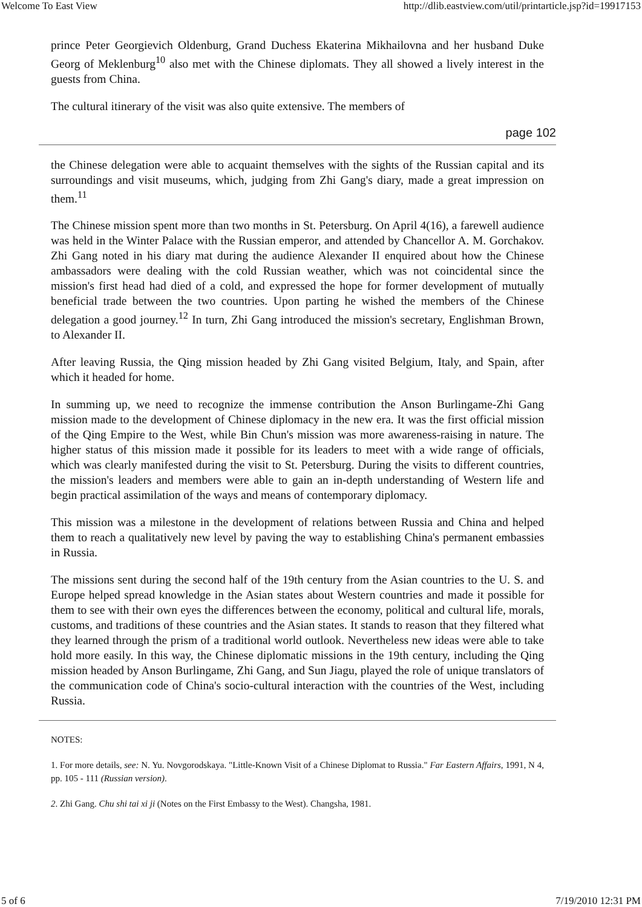Welcome To East View http://dlib.eastview.com/util/printarticle.jsp?id=19917153
prince Peter Georgievich Oldenburg, Grand Duchess Ekaterina Mikhailovna and her husband Duke Georg of Meklenburg<sup>10</sup> also met with the Chinese diplomats. They all showed a lively interest in the guests from China.
The cultural itinerary of the visit was also quite extensive. The members of
page 102
the Chinese delegation were able to acquaint themselves with the sights of the Russian capital and its surroundings and visit museums, which, judging from Zhi Gang's diary, made a great impression on them.<sup>11</sup>
The Chinese mission spent more than two months in St. Petersburg. On April 4(16), a farewell audience was held in the Winter Palace with the Russian emperor, and attended by Chancellor A. M. Gorchakov. Zhi Gang noted in his diary mat during the audience Alexander II enquired about how the Chinese ambassadors were dealing with the cold Russian weather, which was not coincidental since the mission's first head had died of a cold, and expressed the hope for former development of mutually beneficial trade between the two countries. Upon parting he wished the members of the Chinese delegation a good journey.<sup>12</sup> In turn, Zhi Gang introduced the mission's secretary, Englishman Brown, to Alexander II.
After leaving Russia, the Qing mission headed by Zhi Gang visited Belgium, Italy, and Spain, after which it headed for home.
In summing up, we need to recognize the immense contribution the Anson Burlingame-Zhi Gang mission made to the development of Chinese diplomacy in the new era. It was the first official mission of the Qing Empire to the West, while Bin Chun's mission was more awareness-raising in nature. The higher status of this mission made it possible for its leaders to meet with a wide range of officials, which was clearly manifested during the visit to St. Petersburg. During the visits to different countries, the mission's leaders and members were able to gain an in-depth understanding of Western life and begin practical assimilation of the ways and means of contemporary diplomacy.
This mission was a milestone in the development of relations between Russia and China and helped them to reach a qualitatively new level by paving the way to establishing China's permanent embassies in Russia.
The missions sent during the second half of the 19th century from the Asian countries to the U. S. and Europe helped spread knowledge in the Asian states about Western countries and made it possible for them to see with their own eyes the differences between the economy, political and cultural life, morals, customs, and traditions of these countries and the Asian states. It stands to reason that they filtered what they learned through the prism of a traditional world outlook. Nevertheless new ideas were able to take hold more easily. In this way, the Chinese diplomatic missions in the 19th century, including the Qing mission headed by Anson Burlingame, Zhi Gang, and Sun Jiagu, played the role of unique translators of the communication code of China's socio-cultural interaction with the countries of the West, including Russia.
NOTES:
1. For more details, see: N. Yu. Novgorodskaya. "Little-Known Visit of a Chinese Diplomat to Russia." Far Eastern Affairs, 1991, N 4, pp. 105 - 111 (Russian version).
2. Zhi Gang. Chu shi tai xi ji (Notes on the First Embassy to the West). Changsha, 1981.
5 of 6 7/19/2010 12:31 PM